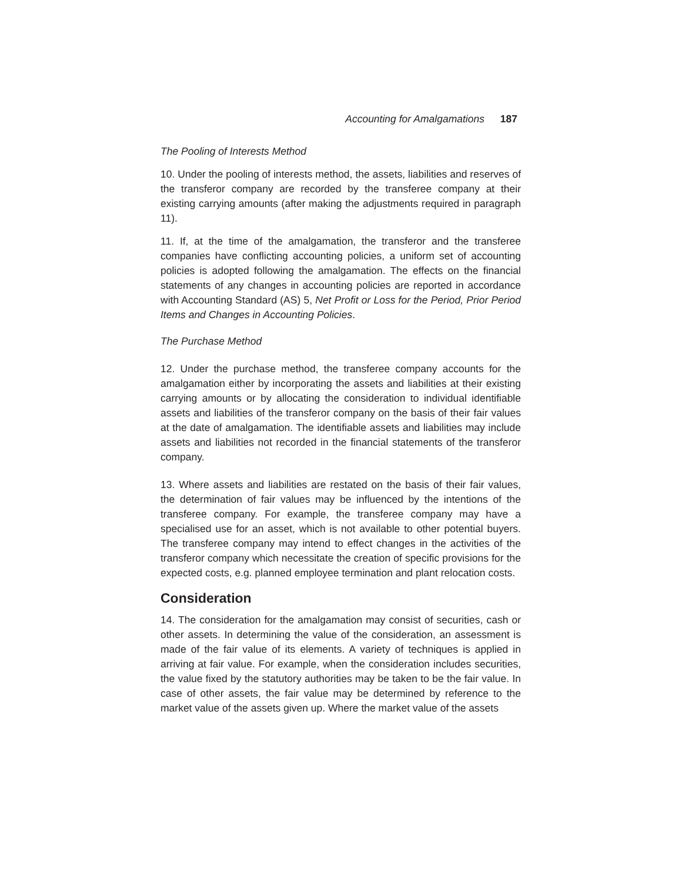Accounting for Amalgamations 187
The Pooling of Interests Method
10. Under the pooling of interests method, the assets, liabilities and reserves of the transferor company are recorded by the transferee company at their existing carrying amounts (after making the adjustments required in paragraph 11).
11. If, at the time of the amalgamation, the transferor and the transferee companies have conflicting accounting policies, a uniform set of accounting policies is adopted following the amalgamation. The effects on the financial statements of any changes in accounting policies are reported in accordance with Accounting Standard (AS) 5, Net Profit or Loss for the Period, Prior Period Items and Changes in Accounting Policies.
The Purchase Method
12. Under the purchase method, the transferee company accounts for the amalgamation either by incorporating the assets and liabilities at their existing carrying amounts or by allocating the consideration to individual identifiable assets and liabilities of the transferor company on the basis of their fair values at the date of amalgamation. The identifiable assets and liabilities may include assets and liabilities not recorded in the financial statements of the transferor company.
13. Where assets and liabilities are restated on the basis of their fair values, the determination of fair values may be influenced by the intentions of the transferee company. For example, the transferee company may have a specialised use for an asset, which is not available to other potential buyers. The transferee company may intend to effect changes in the activities of the transferor company which necessitate the creation of specific provisions for the expected costs, e.g. planned employee termination and plant relocation costs.
Consideration
14. The consideration for the amalgamation may consist of securities, cash or other assets. In determining the value of the consideration, an assessment is made of the fair value of its elements. A variety of techniques is applied in arriving at fair value. For example, when the consideration includes securities, the value fixed by the statutory authorities may be taken to be the fair value. In case of other assets, the fair value may be determined by reference to the market value of the assets given up. Where the market value of the assets